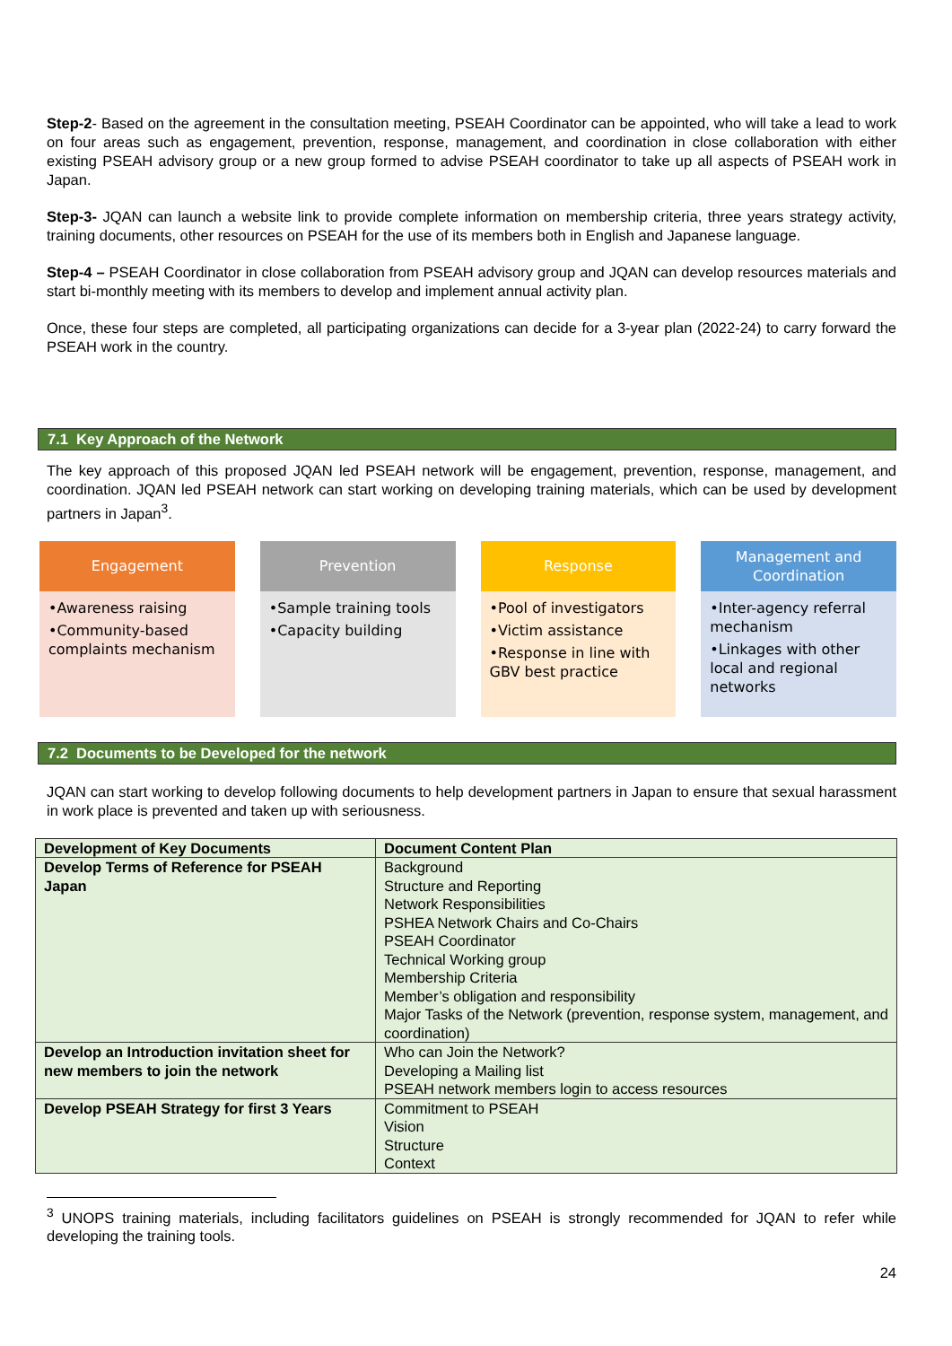Step-2- Based on the agreement in the consultation meeting, PSEAH Coordinator can be appointed, who will take a lead to work on four areas such as engagement, prevention, response, management, and coordination in close collaboration with either existing PSEAH advisory group or a new group formed to advise PSEAH coordinator to take up all aspects of PSEAH work in Japan.
Step-3- JQAN can launch a website link to provide complete information on membership criteria, three years strategy activity, training documents, other resources on PSEAH for the use of its members both in English and Japanese language.
Step-4 – PSEAH Coordinator in close collaboration from PSEAH advisory group and JQAN can develop resources materials and start bi-monthly meeting with its members to develop and implement annual activity plan.
Once, these four steps are completed, all participating organizations can decide for a 3-year plan (2022-24) to carry forward the PSEAH work in the country.
7.1 Key Approach of the Network
The key approach of this proposed JQAN led PSEAH network will be engagement, prevention, response, management, and coordination. JQAN led PSEAH network can start working on developing training materials, which can be used by development partners in Japan<sup>3</sup>.
Engagement
•Awareness raising
•Community-based complaints mechanism
Prevention
•Sample training tools
•Capacity building
Response
•Pool of investigators
•Victim assistance
•Response in line with GBV best practice
Management and Coordination
•Inter-agency referral mechanism
•Linkages with other local and regional networks
7.2 Documents to be Developed for the network
JQAN can start working to develop following documents to help development partners in Japan to ensure that sexual harassment in work place is prevented and taken up with seriousness.
| Development of Key Documents | Document Content Plan |
| --- | --- |
| Develop Terms of Reference for PSEAH Japan | Background Structure and Reporting Network Responsibilities PSHEA Network Chairs and Co-Chairs PSEAH Coordinator Technical Working group Membership Criteria Member’s obligation and responsibility Major Tasks of the Network (prevention, response system, management, and coordination) |
| Develop an Introduction invitation sheet for new members to join the network | Who can Join the Network? Developing a Mailing list PSEAH network members login to access resources |
| Develop PSEAH Strategy for first 3 Years | Commitment to PSEAH Vision Structure Context |
<sup>3</sup> UNOPS training materials, including facilitators guidelines on PSEAH is strongly recommended for JQAN to refer while developing the training tools.
24